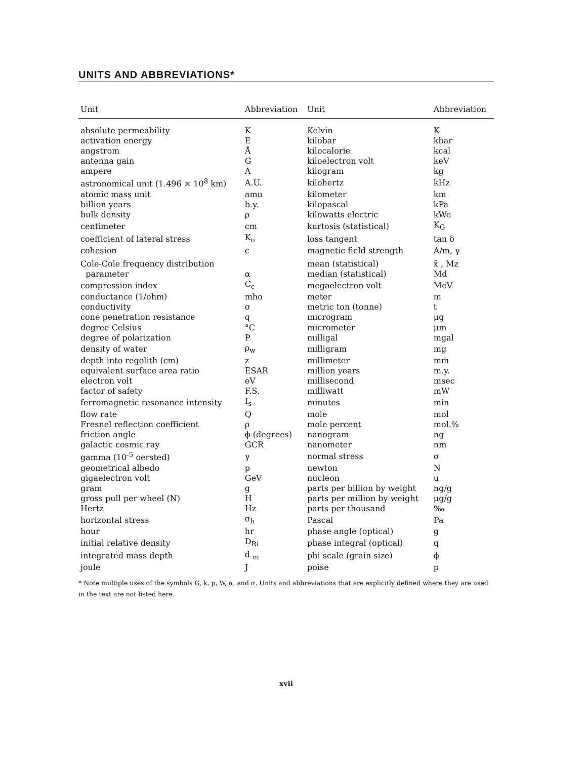UNITS AND ABBREVIATIONS*
| Unit | Abbreviation | Unit | Abbreviation |
| --- | --- | --- | --- |
| absolute permeability | K | Kelvin | K |
| activation energy | E | kilobar | kbar |
| angstrom | Å | kilocalorie | kcal |
| antenna gain | G | kiloelectron volt | keV |
| ampere | A | kilogram | kg |
| astronomical unit (1.496 × 10<sup>8</sup> km) | A.U. | kilohertz | kHz |
| atomic mass unit | amu | kilometer | km |
| billion years | b.y. | kilopascal | kPa |
| bulk density | ρ | kilowatts electric | kWe |
| centimeter | cm | kurtosis (statistical) | K<sub>G</sub> |
| coefficient of lateral stress | K<sub>o</sub> | loss tangent | tan δ |
| cohesion | c | magnetic field strength | A/m, γ |
| Cole-Cole frequency distribution | | mean (statistical) | x̄ , Mz |
| parameter | α | median (statistical) | Md |
| compression index | C<sub>c</sub> | megaelectron volt | MeV |
| conductance (1/ohm) | mho | meter | m |
| conductivity | σ | metric ton (tonne) | t |
| cone penetration resistance | q | microgram | μg |
| degree Celsius | °C | micrometer | μm |
| degree of polarization | P | milligal | mgal |
| density of water | ρ<sub>w</sub> | milligram | mg |
| depth into regolith (cm) | z | millimeter | mm |
| equivalent surface area ratio | ESAR | million years | m.y. |
| electron volt | eV | millisecond | msec |
| factor of safety | F.S. | milliwatt | mW |
| ferromagnetic resonance intensity | I<sub>s</sub> | minutes | min |
| flow rate | Q | mole | mol |
| Fresnel reflection coefficient | ρ | mole percent | mol.% |
| friction angle | ϕ (degrees) | nanogram | ng |
| galactic cosmic ray | GCR | nanometer | nm |
| gamma (10<sup>-5</sup> oersted) | γ | normal stress | σ |
| geometrical albedo | p | newton | N |
| gigaelectron volt | GeV | nucleon | u |
| gram | g | parts per billion by weight | ng/g |
| gross pull per wheel (N) | H | parts per million by weight | μg/g |
| Hertz | Hz | parts per thousand | ‰ |
| horizontal stress | σ<sub>h</sub> | Pascal | Pa |
| hour | hr | phase angle (optical) | g |
| initial relative density | D<sub>Ri</sub> | phase integral (optical) | q |
| integrated mass depth | d <sub>m</sub> | phi scale (grain size) | ϕ |
| joule | J | poise | p |
* Note multiple uses of the symbols G, k, p, W, α, and σ. Units and abbreviations that are explicitly defined where they are used in the text are not listed here.
xvii